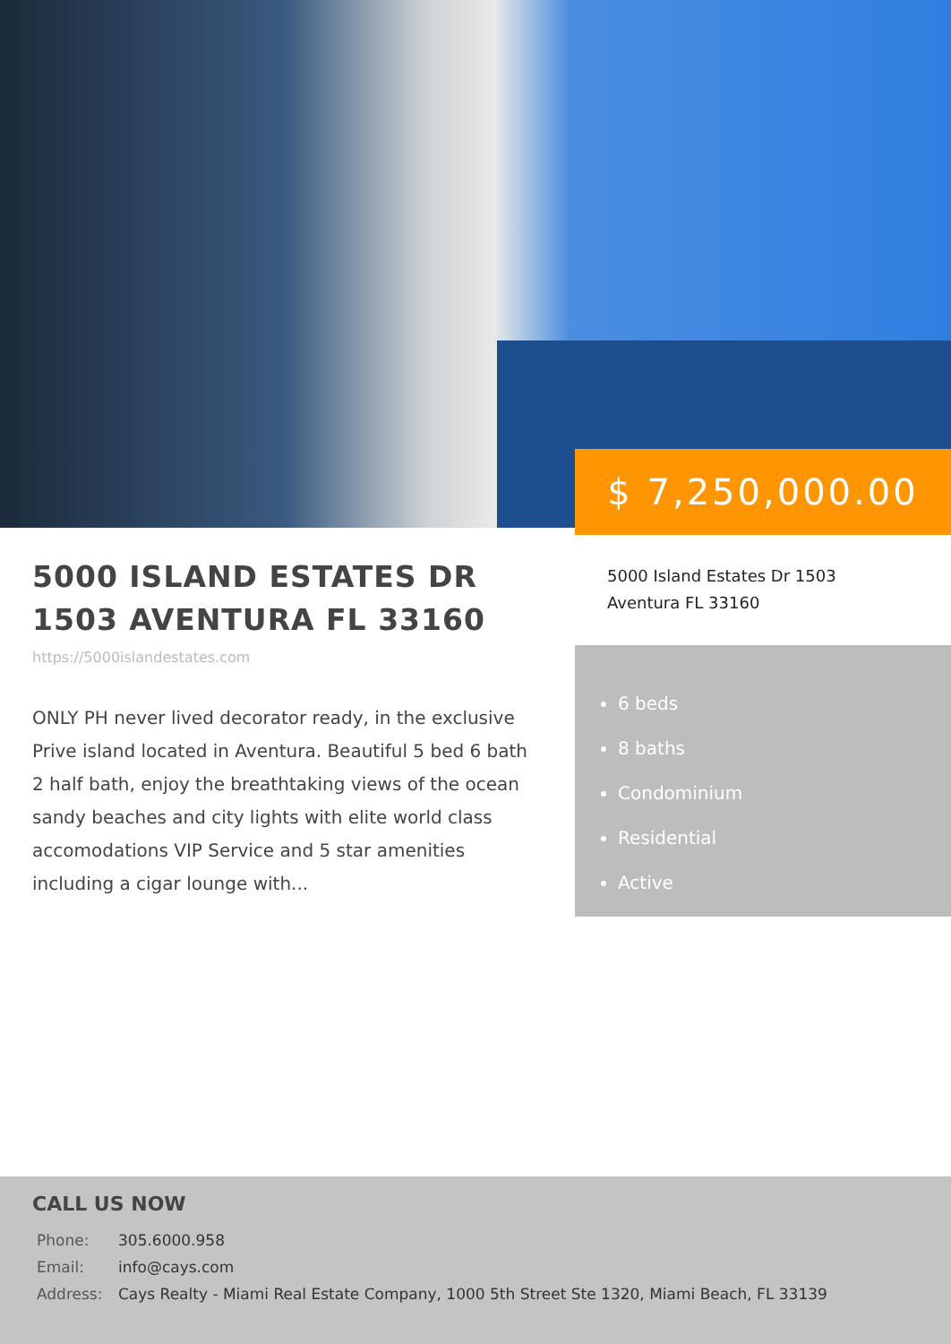$ 7,250,000.00
5000 ISLAND ESTATES DR 1503 AVENTURA FL 33160
https://5000islandestates.com
ONLY PH never lived decorator ready, in the exclusive Prive island located in Aventura. Beautiful 5 bed 6 bath 2 half bath, enjoy the breathtaking views of the ocean sandy beaches and city lights with elite world class accomodations VIP Service and 5 star amenities including a cigar lounge with...
5000 Island Estates Dr 1503
Aventura FL 33160
6 beds
8 baths
Condominium
Residential
Active
CALL US NOW
Phone: 305.6000.958
Email: info@cays.com
Address: Cays Realty - Miami Real Estate Company, 1000 5th Street Ste 1320, Miami Beach, FL 33139